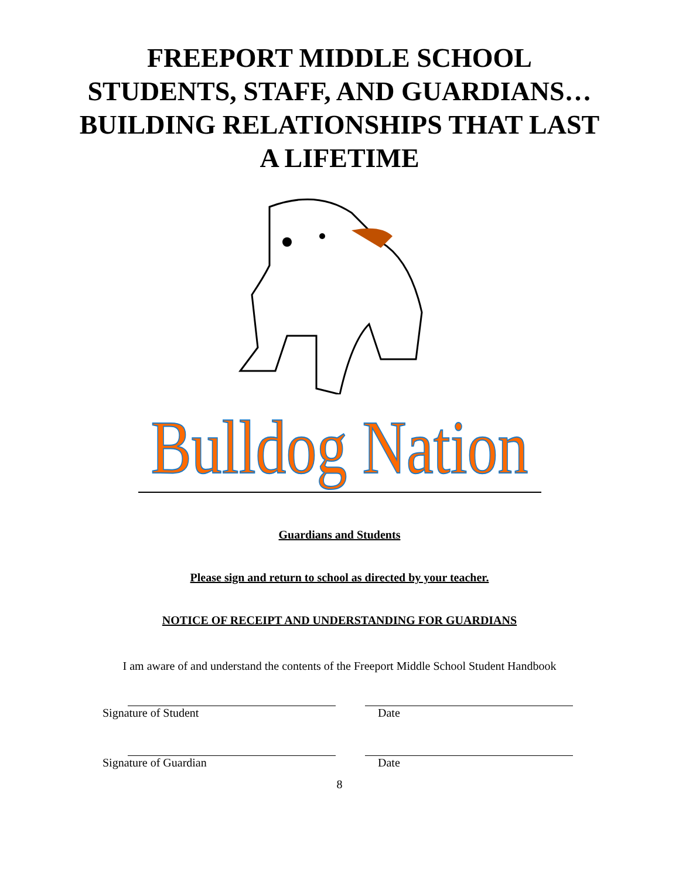FREEPORT MIDDLE SCHOOL
STUDENTS, STAFF, AND GUARDIANS…
BUILDING RELATIONSHIPS THAT LAST
A LIFETIME
Bulldog Nation
Guardians and Students
Please sign and return to school as directed by your teacher.
NOTICE OF RECEIPT AND UNDERSTANDING FOR GUARDIANS
I am aware of and understand the contents of the Freeport Middle School Student Handbook
Signature of Student Date
Signature of Guardian Date
8